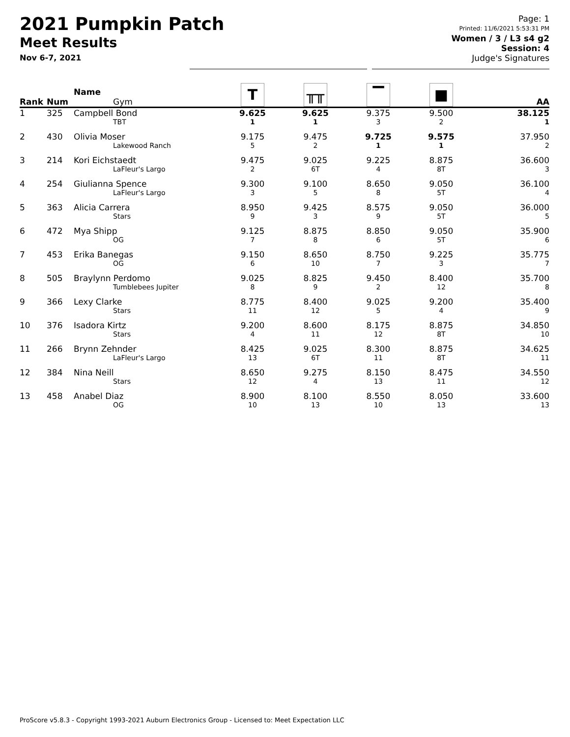2021 Pumpkin Patch
Meet Results
Nov 6-7, 2021
Page: 1
Printed: 11/6/2021 5:53:31 PM
Women / 3 / L3 s4 g2
Session: 4
Judge's Signatures
| Rank | Num | Name Gym | T | ╥╥ | ▔ | ■ | AA |
| --- | --- | --- | --- | --- | --- | --- | --- |
| 1 | 325 | Campbell Bond TBT | 9.625 1 | 9.625 1 | 9.375 3 | 9.500 2 | 38.125 1 |
| 2 | 430 | Olivia Moser Lakewood Ranch | 9.175 5 | 9.475 2 | 9.725 1 | 9.575 1 | 37.950 2 |
| 3 | 214 | Kori Eichstaedt LaFleur's Largo | 9.475 2 | 9.025 6T | 9.225 4 | 8.875 8T | 36.600 3 |
| 4 | 254 | Giulianna Spence LaFleur's Largo | 9.300 3 | 9.100 5 | 8.650 8 | 9.050 5T | 36.100 4 |
| 5 | 363 | Alicia Carrera Stars | 8.950 9 | 9.425 3 | 8.575 9 | 9.050 5T | 36.000 5 |
| 6 | 472 | Mya Shipp OG | 9.125 7 | 8.875 8 | 8.850 6 | 9.050 5T | 35.900 6 |
| 7 | 453 | Erika Banegas OG | 9.150 6 | 8.650 10 | 8.750 7 | 9.225 3 | 35.775 7 |
| 8 | 505 | Braylynn Perdomo Tumblebees Jupiter | 9.025 8 | 8.825 9 | 9.450 2 | 8.400 12 | 35.700 8 |
| 9 | 366 | Lexy Clarke Stars | 8.775 11 | 8.400 12 | 9.025 5 | 9.200 4 | 35.400 9 |
| 10 | 376 | Isadora Kirtz Stars | 9.200 4 | 8.600 11 | 8.175 12 | 8.875 8T | 34.850 10 |
| 11 | 266 | Brynn Zehnder LaFleur's Largo | 8.425 13 | 9.025 6T | 8.300 11 | 8.875 8T | 34.625 11 |
| 12 | 384 | Nina Neill Stars | 8.650 12 | 9.275 4 | 8.150 13 | 8.475 11 | 34.550 12 |
| 13 | 458 | Anabel Diaz OG | 8.900 10 | 8.100 13 | 8.550 10 | 8.050 13 | 33.600 13 |
ProScore v5.8.3 - Copyright 1993-2021 Auburn Electronics Group - Licensed to: Meet Expectation LLC